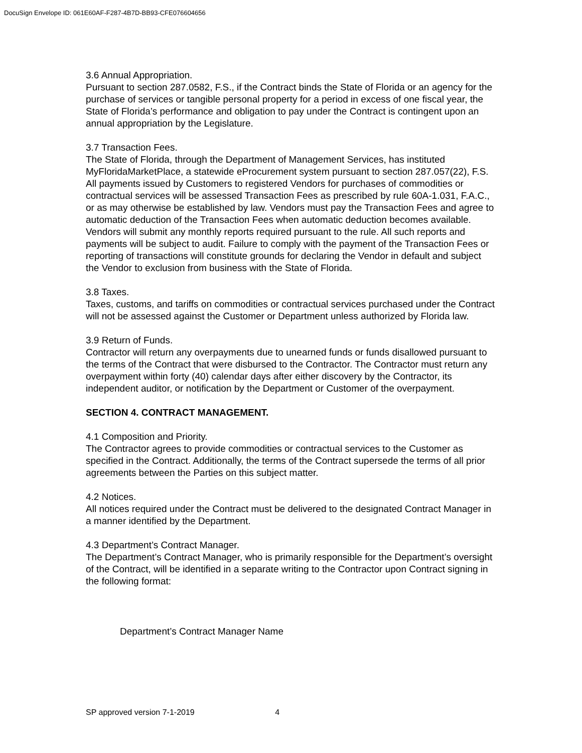DocuSign Envelope ID: 061E60AF-F287-4B7D-BB93-CFE076604656
3.6 Annual Appropriation.
Pursuant to section 287.0582, F.S., if the Contract binds the State of Florida or an agency for the purchase of services or tangible personal property for a period in excess of one fiscal year, the State of Florida’s performance and obligation to pay under the Contract is contingent upon an annual appropriation by the Legislature.
3.7 Transaction Fees.
The State of Florida, through the Department of Management Services, has instituted MyFloridaMarketPlace, a statewide eProcurement system pursuant to section 287.057(22), F.S. All payments issued by Customers to registered Vendors for purchases of commodities or contractual services will be assessed Transaction Fees as prescribed by rule 60A-1.031, F.A.C., or as may otherwise be established by law. Vendors must pay the Transaction Fees and agree to automatic deduction of the Transaction Fees when automatic deduction becomes available. Vendors will submit any monthly reports required pursuant to the rule. All such reports and payments will be subject to audit. Failure to comply with the payment of the Transaction Fees or reporting of transactions will constitute grounds for declaring the Vendor in default and subject the Vendor to exclusion from business with the State of Florida.
3.8 Taxes.
Taxes, customs, and tariffs on commodities or contractual services purchased under the Contract will not be assessed against the Customer or Department unless authorized by Florida law.
3.9 Return of Funds.
Contractor will return any overpayments due to unearned funds or funds disallowed pursuant to the terms of the Contract that were disbursed to the Contractor. The Contractor must return any overpayment within forty (40) calendar days after either discovery by the Contractor, its independent auditor, or notification by the Department or Customer of the overpayment.
SECTION 4. CONTRACT MANAGEMENT.
4.1 Composition and Priority.
The Contractor agrees to provide commodities or contractual services to the Customer as specified in the Contract. Additionally, the terms of the Contract supersede the terms of all prior agreements between the Parties on this subject matter.
4.2 Notices.
All notices required under the Contract must be delivered to the designated Contract Manager in a manner identified by the Department.
4.3 Department’s Contract Manager.
The Department’s Contract Manager, who is primarily responsible for the Department’s oversight of the Contract, will be identified in a separate writing to the Contractor upon Contract signing in the following format:
Department’s Contract Manager Name
SP approved version 7-1-2019 4